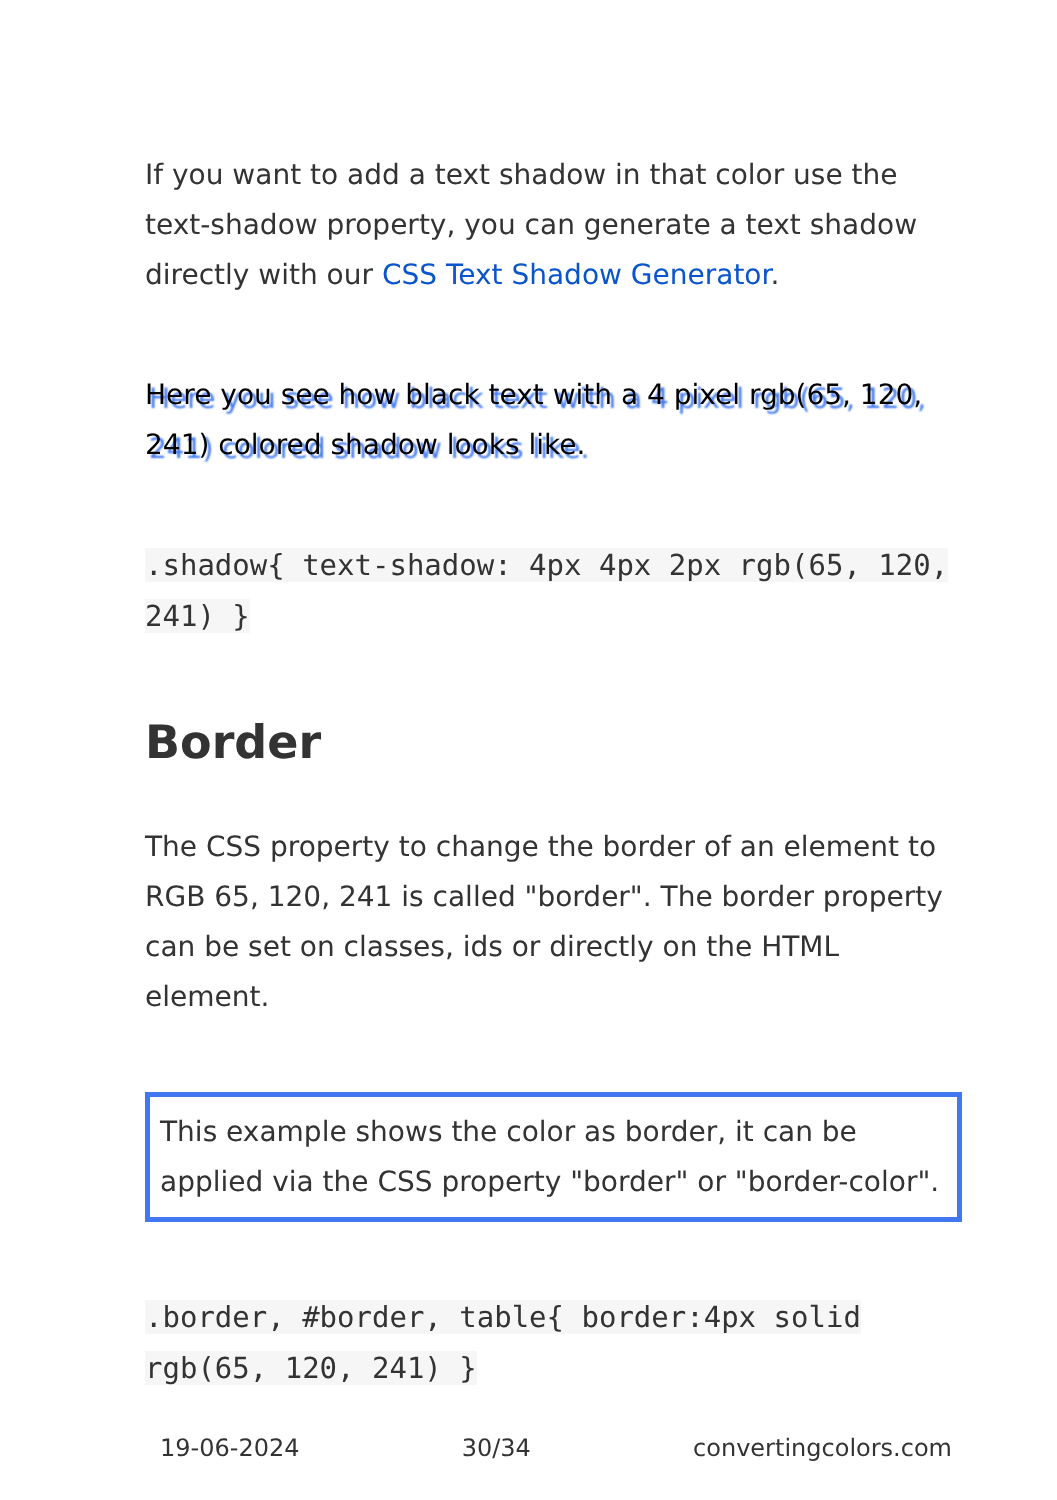If you want to add a text shadow in that color use the text-shadow property, you can generate a text shadow directly with our CSS Text Shadow Generator.
Here you see how black text with a 4 pixel rgb(65, 120, 241) colored shadow looks like.
.shadow{ text-shadow: 4px 4px 2px rgb(65, 120, 241) }
Border
The CSS property to change the border of an element to RGB 65, 120, 241 is called "border". The border property can be set on classes, ids or directly on the HTML element.
This example shows the color as border, it can be applied via the CSS property "border" or "border-color".
.border, #border, table{ border:4px solid rgb(65, 120, 241) }
19-06-2024 30/34 convertingcolors.com